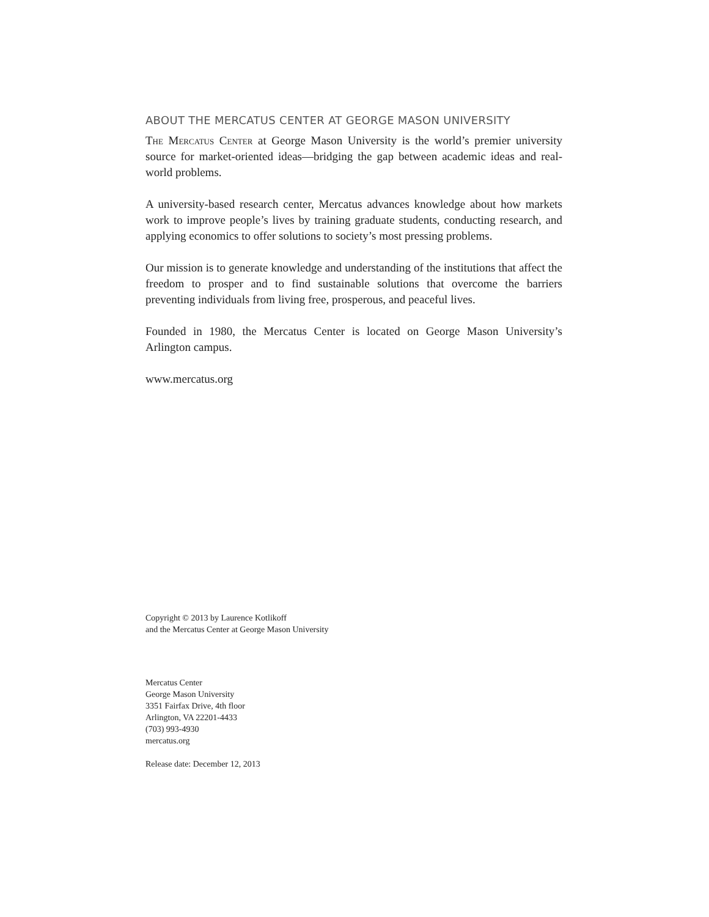ABOUT THE MERCATUS CENTER AT GEORGE MASON UNIVERSITY
The Mercatus Center at George Mason University is the world’s premier university source for market-oriented ideas—bridging the gap between academic ideas and real-world problems.
A university-based research center, Mercatus advances knowledge about how markets work to improve people’s lives by training graduate students, conduct­ing research, and applying economics to offer solutions to society’s most pressing problems.
Our mission is to generate knowledge and understanding of the institutions that affect the freedom to prosper and to find sustainable solutions that overcome the barriers preventing individuals from living free, prosperous, and peaceful lives.
Founded in 1980, the Mercatus Center is located on George Mason University’s Arlington campus.
www.mercatus.org
Copyright © 2013 by Laurence Kotlikoff
and the Mercatus Center at George Mason University
Mercatus Center
George Mason University
3351 Fairfax Drive, 4th floor
Arlington, VA 22201-4433
(703) 993-4930
mercatus.org
Release date: December 12, 2013